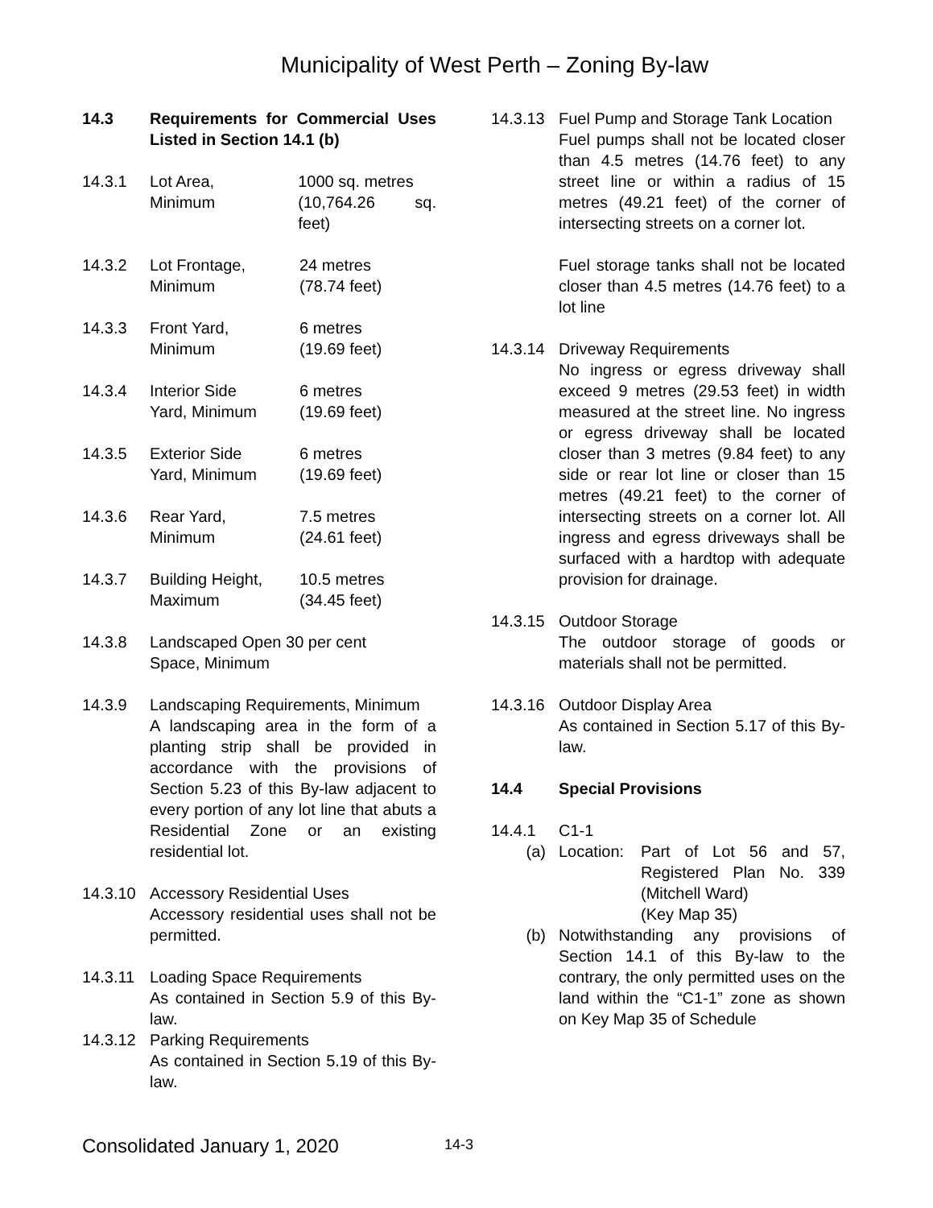Municipality of West Perth – Zoning By-law
14.3 Requirements for Commercial Uses Listed in Section 14.1 (b)
14.3.1 Lot Area,
Minimum 1000 sq. metres
(10,764.26 sq. feet)
14.3.2 Lot Frontage,
Minimum 24 metres
(78.74 feet)
14.3.3 Front Yard,
Minimum 6 metres
(19.69 feet)
14.3.4 Interior Side
Yard, Minimum 6 metres
(19.69 feet)
14.3.5 Exterior Side
Yard, Minimum 6 metres
(19.69 feet)
14.3.6 Rear Yard,
Minimum 7.5 metres
(24.61 feet)
14.3.7 Building Height,
Maximum 10.5 metres
(34.45 feet)
14.3.8 Landscaped Open 30 per cent
Space, Minimum
14.3.9 Landscaping Requirements, Minimum
A landscaping area in the form of a planting strip shall be provided in accordance with the provisions of Section 5.23 of this By-law adjacent to every portion of any lot line that abuts a Residential Zone or an existing residential lot.
14.3.10 Accessory Residential Uses
Accessory residential uses shall not be permitted.
14.3.11 Loading Space Requirements
As contained in Section 5.9 of this By-law.
14.3.12 Parking Requirements
As contained in Section 5.19 of this By-law.
14.3.13 Fuel Pump and Storage Tank Location
Fuel pumps shall not be located closer than 4.5 metres (14.76 feet) to any street line or within a radius of 15 metres (49.21 feet) of the corner of intersecting streets on a corner lot.
Fuel storage tanks shall not be located closer than 4.5 metres (14.76 feet) to a lot line
14.3.14 Driveway Requirements
No ingress or egress driveway shall exceed 9 metres (29.53 feet) in width measured at the street line. No ingress or egress driveway shall be located closer than 3 metres (9.84 feet) to any side or rear lot line or closer than 15 metres (49.21 feet) to the corner of intersecting streets on a corner lot. All ingress and egress driveways shall be surfaced with a hardtop with adequate provision for drainage.
14.3.15 Outdoor Storage
The outdoor storage of goods or materials shall not be permitted.
14.3.16 Outdoor Display Area
As contained in Section 5.17 of this By-law.
14.4 Special Provisions
14.4.1 C1-1
(a) Location: Part of Lot 56 and 57, Registered Plan No. 339 (Mitchell Ward)
(Key Map 35)
(b) Notwithstanding any provisions of Section 14.1 of this By-law to the contrary, the only permitted uses on the land within the “C1-1” zone as shown on Key Map 35 of Schedule
Consolidated January 1, 2020 14-3